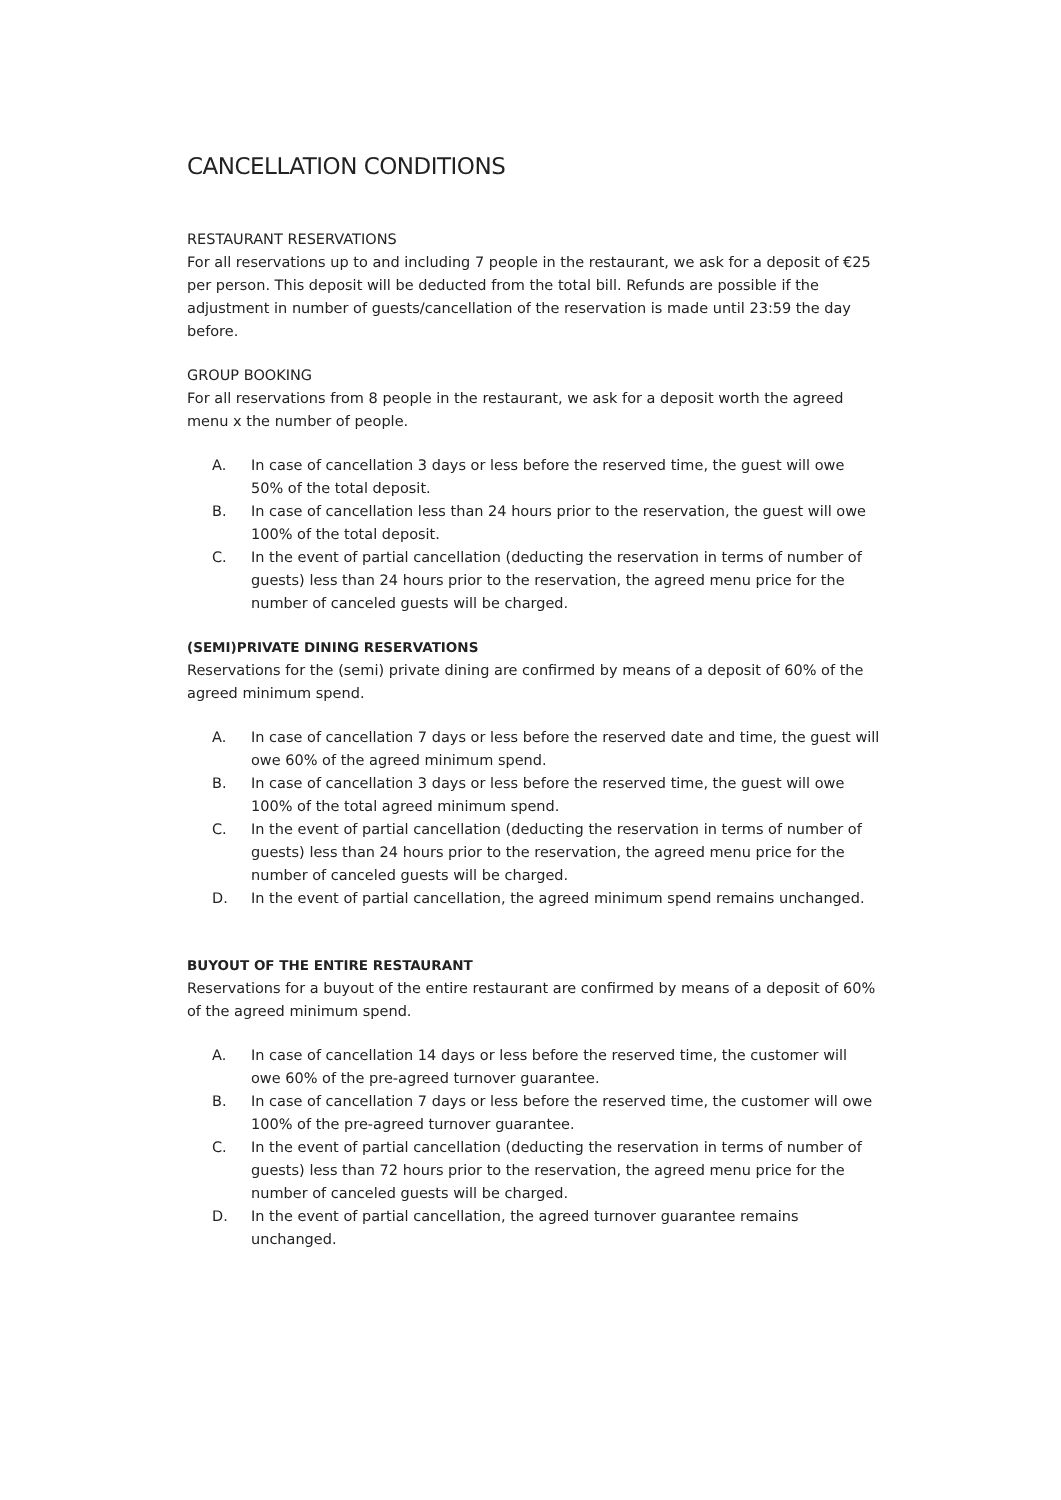CANCELLATION CONDITIONS
RESTAURANT RESERVATIONS
For all reservations up to and including 7 people in the restaurant, we ask for a deposit of €25 per person. This deposit will be deducted from the total bill. Refunds are possible if the adjustment in number of guests/cancellation of the reservation is made until 23:59 the day before.
GROUP BOOKING
For all reservations from 8 people in the restaurant, we ask for a deposit worth the agreed menu x the number of people.
A. In case of cancellation 3 days or less before the reserved time, the guest will owe 50% of the total deposit.
B. In case of cancellation less than 24 hours prior to the reservation, the guest will owe 100% of the total deposit.
C. In the event of partial cancellation (deducting the reservation in terms of number of guests) less than 24 hours prior to the reservation, the agreed menu price for the number of canceled guests will be charged.
(SEMI)PRIVATE DINING RESERVATIONS
Reservations for the (semi) private dining are confirmed by means of a deposit of 60% of the agreed minimum spend.
A. In case of cancellation 7 days or less before the reserved date and time, the guest will owe 60% of the agreed minimum spend.
B. In case of cancellation 3 days or less before the reserved time, the guest will owe 100% of the total agreed minimum spend.
C. In the event of partial cancellation (deducting the reservation in terms of number of guests) less than 24 hours prior to the reservation, the agreed menu price for the number of canceled guests will be charged.
D. In the event of partial cancellation, the agreed minimum spend remains unchanged.
BUYOUT OF THE ENTIRE RESTAURANT
Reservations for a buyout of the entire restaurant are confirmed by means of a deposit of 60% of the agreed minimum spend.
A. In case of cancellation 14 days or less before the reserved time, the customer will owe 60% of the pre-agreed turnover guarantee.
B. In case of cancellation 7 days or less before the reserved time, the customer will owe 100% of the pre-agreed turnover guarantee.
C. In the event of partial cancellation (deducting the reservation in terms of number of guests) less than 72 hours prior to the reservation, the agreed menu price for the number of canceled guests will be charged.
D. In the event of partial cancellation, the agreed turnover guarantee remains unchanged.